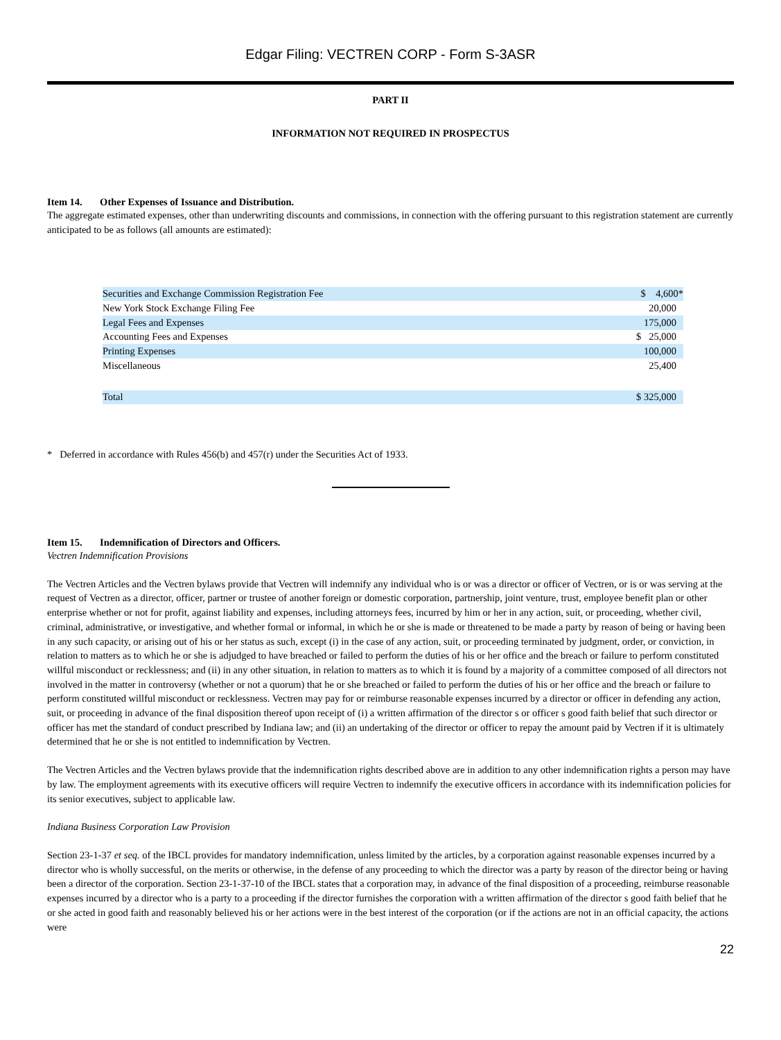Edgar Filing: VECTREN CORP - Form S-3ASR
PART II
INFORMATION NOT REQUIRED IN PROSPECTUS
Item 14. Other Expenses of Issuance and Distribution.
The aggregate estimated expenses, other than underwriting discounts and commissions, in connection with the offering pursuant to this registration statement are currently anticipated to be as follows (all amounts are estimated):
| Securities and Exchange Commission Registration Fee | $ 4,600* |
| New York Stock Exchange Filing Fee | 20,000 |
| Legal Fees and Expenses | 175,000 |
| Accounting Fees and Expenses | $ 25,000 |
| Printing Expenses | 100,000 |
| Miscellaneous | 25,400 |
| Total | $ 325,000 |
* Deferred in accordance with Rules 456(b) and 457(r) under the Securities Act of 1933.
Item 15. Indemnification of Directors and Officers.
Vectren Indemnification Provisions
The Vectren Articles and the Vectren bylaws provide that Vectren will indemnify any individual who is or was a director or officer of Vectren, or is or was serving at the request of Vectren as a director, officer, partner or trustee of another foreign or domestic corporation, partnership, joint venture, trust, employee benefit plan or other enterprise whether or not for profit, against liability and expenses, including attorneys fees, incurred by him or her in any action, suit, or proceeding, whether civil, criminal, administrative, or investigative, and whether formal or informal, in which he or she is made or threatened to be made a party by reason of being or having been in any such capacity, or arising out of his or her status as such, except (i) in the case of any action, suit, or proceeding terminated by judgment, order, or conviction, in relation to matters as to which he or she is adjudged to have breached or failed to perform the duties of his or her office and the breach or failure to perform constituted willful misconduct or recklessness; and (ii) in any other situation, in relation to matters as to which it is found by a majority of a committee composed of all directors not involved in the matter in controversy (whether or not a quorum) that he or she breached or failed to perform the duties of his or her office and the breach or failure to perform constituted willful misconduct or recklessness. Vectren may pay for or reimburse reasonable expenses incurred by a director or officer in defending any action, suit, or proceeding in advance of the final disposition thereof upon receipt of (i) a written affirmation of the director s or officer s good faith belief that such director or officer has met the standard of conduct prescribed by Indiana law; and (ii) an undertaking of the director or officer to repay the amount paid by Vectren if it is ultimately determined that he or she is not entitled to indemnification by Vectren.
The Vectren Articles and the Vectren bylaws provide that the indemnification rights described above are in addition to any other indemnification rights a person may have by law. The employment agreements with its executive officers will require Vectren to indemnify the executive officers in accordance with its indemnification policies for its senior executives, subject to applicable law.
Indiana Business Corporation Law Provision
Section 23-1-37 et seq. of the IBCL provides for mandatory indemnification, unless limited by the articles, by a corporation against reasonable expenses incurred by a director who is wholly successful, on the merits or otherwise, in the defense of any proceeding to which the director was a party by reason of the director being or having been a director of the corporation. Section 23-1-37-10 of the IBCL states that a corporation may, in advance of the final disposition of a proceeding, reimburse reasonable expenses incurred by a director who is a party to a proceeding if the director furnishes the corporation with a written affirmation of the director s good faith belief that he or she acted in good faith and reasonably believed his or her actions were in the best interest of the corporation (or if the actions are not in an official capacity, the actions were
22